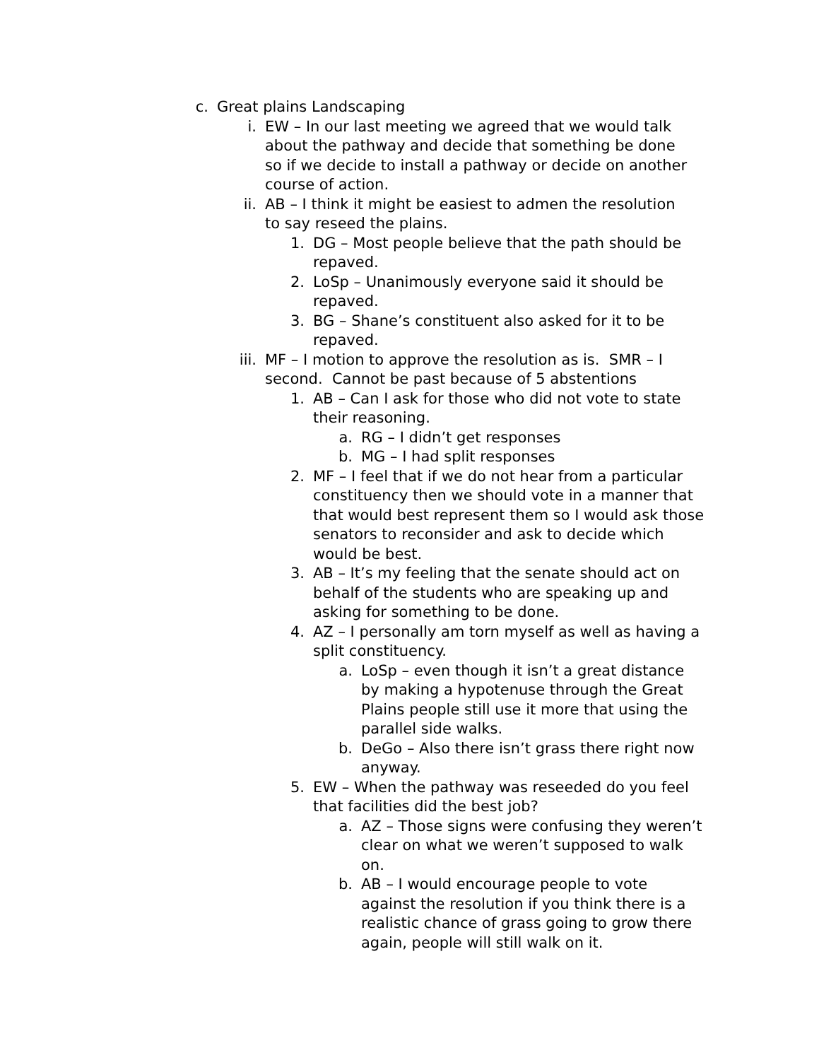c. Great plains Landscaping
i. EW – In our last meeting we agreed that we would talk about the pathway and decide that something be done so if we decide to install a pathway or decide on another course of action.
ii. AB – I think it might be easiest to admen the resolution to say reseed the plains.
1. DG – Most people believe that the path should be repaved.
2. LoSp – Unanimously everyone said it should be repaved.
3. BG – Shane’s constituent also asked for it to be repaved.
iii. MF – I motion to approve the resolution as is. SMR – I second. Cannot be past because of 5 abstentions
1. AB – Can I ask for those who did not vote to state their reasoning.
a. RG – I didn’t get responses
b. MG – I had split responses
2. MF – I feel that if we do not hear from a particular constituency then we should vote in a manner that that would best represent them so I would ask those senators to reconsider and ask to decide which would be best.
3. AB – It’s my feeling that the senate should act on behalf of the students who are speaking up and asking for something to be done.
4. AZ – I personally am torn myself as well as having a split constituency.
a. LoSp – even though it isn’t a great distance by making a hypotenuse through the Great Plains people still use it more that using the parallel side walks.
b. DeGo – Also there isn’t grass there right now anyway.
5. EW – When the pathway was reseeded do you feel that facilities did the best job?
a. AZ – Those signs were confusing they weren’t clear on what we weren’t supposed to walk on.
b. AB – I would encourage people to vote against the resolution if you think there is a realistic chance of grass going to grow there again, people will still walk on it.